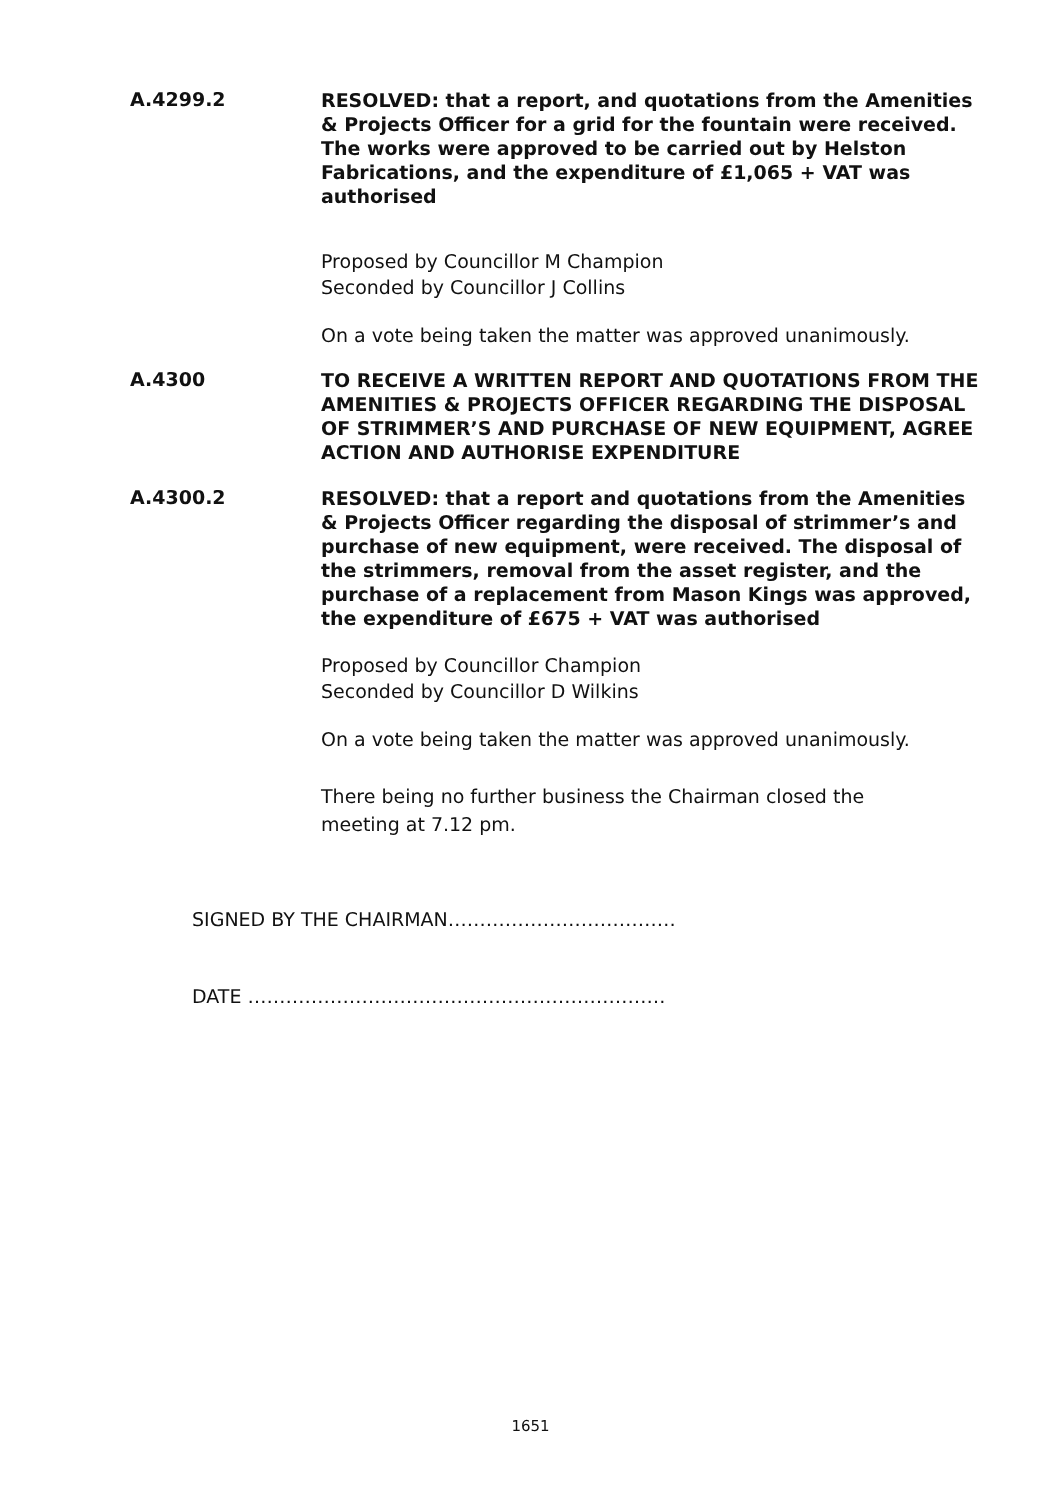A.4299.2
RESOLVED: that a report, and quotations from the Amenities & Projects Officer for a grid for the fountain were received. The works were approved to be carried out by Helston Fabrications, and the expenditure of £1,065 + VAT was authorised
Proposed by Councillor M Champion
Seconded by Councillor J Collins
On a vote being taken the matter was approved unanimously.
A.4300
TO RECEIVE A WRITTEN REPORT AND QUOTATIONS FROM THE AMENITIES & PROJECTS OFFICER REGARDING THE DISPOSAL OF STRIMMER’S AND PURCHASE OF NEW EQUIPMENT, AGREE ACTION AND AUTHORISE EXPENDITURE
A.4300.2
RESOLVED: that a report and quotations from the Amenities & Projects Officer regarding the disposal of strimmer’s and purchase of new equipment, were received. The disposal of the strimmers, removal from the asset register, and the purchase of a replacement from Mason Kings was approved, the expenditure of £675 + VAT was authorised
Proposed by Councillor Champion
Seconded by Councillor D Wilkins
On a vote being taken the matter was approved unanimously.
There being no further business the Chairman closed the
meeting at 7.12 pm.
SIGNED BY THE CHAIRMAN………………………………
DATE …………………………………………………………
1651